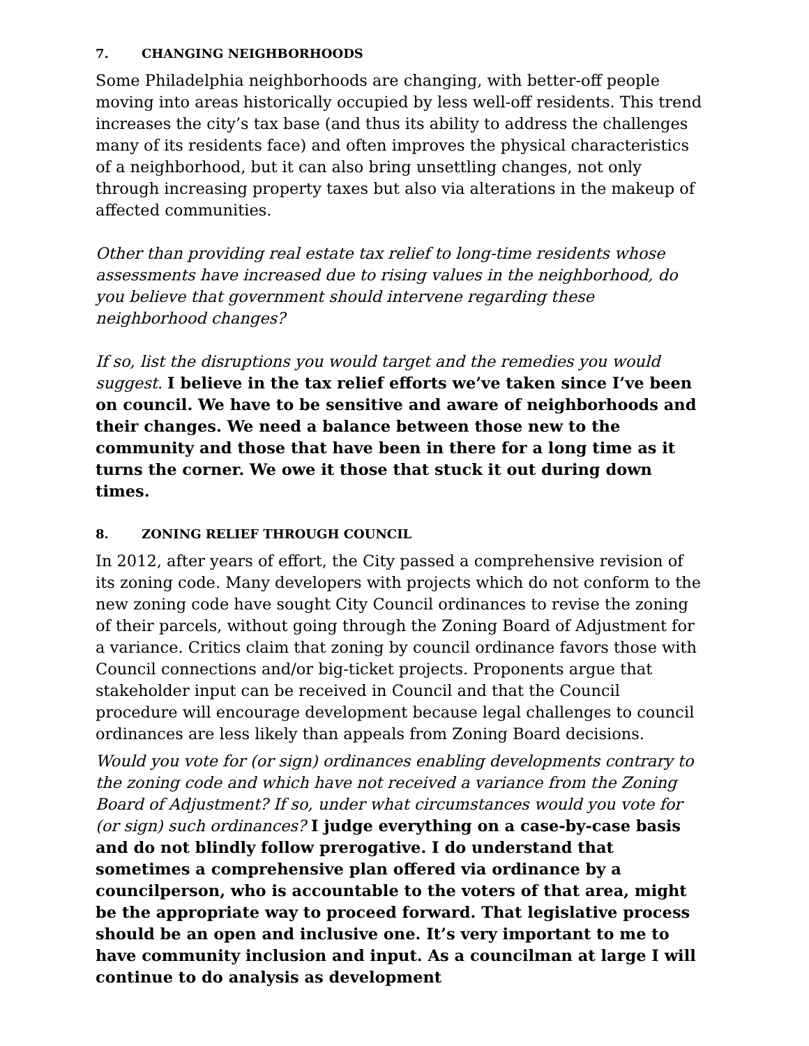7. CHANGING NEIGHBORHOODS
Some Philadelphia neighborhoods are changing, with better-off people moving into areas historically occupied by less well-off residents. This trend increases the city’s tax base (and thus its ability to address the challenges many of its residents face) and often improves the physical characteristics of a neighborhood, but it can also bring unsettling changes, not only through increasing property taxes but also via alterations in the makeup of affected communities.
Other than providing real estate tax relief to long-time residents whose assessments have increased due to rising values in the neighborhood, do you believe that government should intervene regarding these neighborhood changes?
If so, list the disruptions you would target and the remedies you would suggest. I believe in the tax relief efforts we’ve taken since I’ve been on council. We have to be sensitive and aware of neighborhoods and their changes. We need a balance between those new to the community and those that have been in there for a long time as it turns the corner. We owe it those that stuck it out during down times.
8. ZONING RELIEF THROUGH COUNCIL
In 2012, after years of effort, the City passed a comprehensive revision of its zoning code. Many developers with projects which do not conform to the new zoning code have sought City Council ordinances to revise the zoning of their parcels, without going through the Zoning Board of Adjustment for a variance. Critics claim that zoning by council ordinance favors those with Council connections and/or big-ticket projects. Proponents argue that stakeholder input can be received in Council and that the Council procedure will encourage development because legal challenges to council ordinances are less likely than appeals from Zoning Board decisions.
Would you vote for (or sign) ordinances enabling developments contrary to the zoning code and which have not received a variance from the Zoning Board of Adjustment? If so, under what circumstances would you vote for (or sign) such ordinances? I judge everything on a case-by-case basis and do not blindly follow prerogative. I do understand that sometimes a comprehensive plan offered via ordinance by a councilperson, who is accountable to the voters of that area, might be the appropriate way to proceed forward. That legislative process should be an open and inclusive one. It’s very important to me to have community inclusion and input. As a councilman at large I will continue to do analysis as development